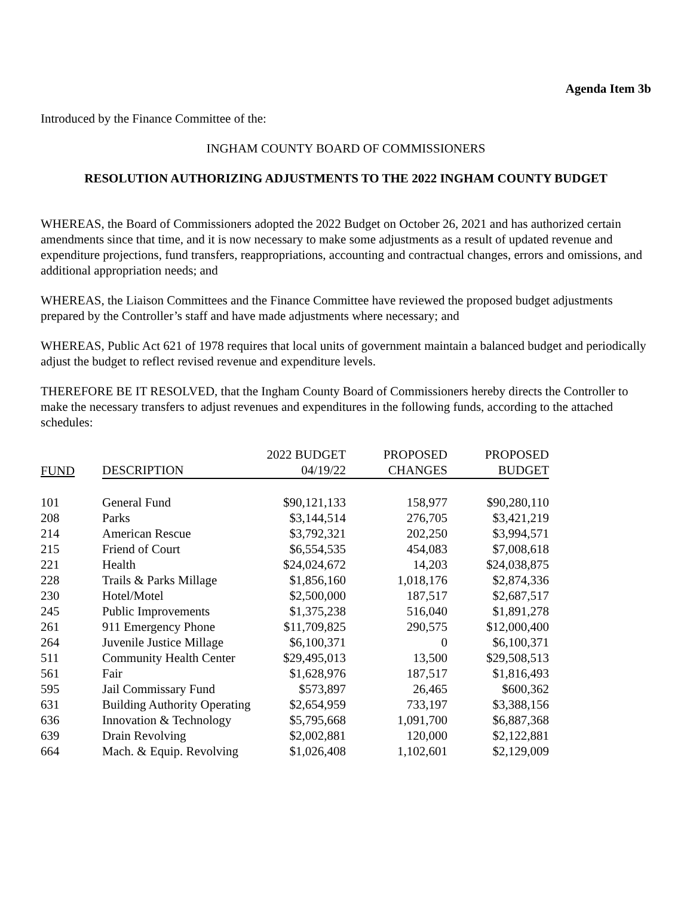Agenda Item 3b
Introduced by the Finance Committee of the:
INGHAM COUNTY BOARD OF COMMISSIONERS
RESOLUTION AUTHORIZING ADJUSTMENTS TO THE 2022 INGHAM COUNTY BUDGET
WHEREAS, the Board of Commissioners adopted the 2022 Budget on October 26, 2021 and has authorized certain amendments since that time, and it is now necessary to make some adjustments as a result of updated revenue and expenditure projections, fund transfers, reappropriations, accounting and contractual changes, errors and omissions, and additional appropriation needs; and
WHEREAS, the Liaison Committees and the Finance Committee have reviewed the proposed budget adjustments prepared by the Controller’s staff and have made adjustments where necessary; and
WHEREAS, Public Act 621 of 1978 requires that local units of government maintain a balanced budget and periodically adjust the budget to reflect revised revenue and expenditure levels.
THEREFORE BE IT RESOLVED, that the Ingham County Board of Commissioners hereby directs the Controller to make the necessary transfers to adjust revenues and expenditures in the following funds, according to the attached schedules:
| | | 2022 BUDGET | PROPOSED | PROPOSED |
| --- | --- | --- | --- | --- |
| FUND | DESCRIPTION | 04/19/22 | CHANGES | BUDGET |
| 101 | General Fund | $90,121,133 | 158,977 | $90,280,110 |
| 208 | Parks | $3,144,514 | 276,705 | $3,421,219 |
| 214 | American Rescue | $3,792,321 | 202,250 | $3,994,571 |
| 215 | Friend of Court | $6,554,535 | 454,083 | $7,008,618 |
| 221 | Health | $24,024,672 | 14,203 | $24,038,875 |
| 228 | Trails & Parks Millage | $1,856,160 | 1,018,176 | $2,874,336 |
| 230 | Hotel/Motel | $2,500,000 | 187,517 | $2,687,517 |
| 245 | Public Improvements | $1,375,238 | 516,040 | $1,891,278 |
| 261 | 911 Emergency Phone | $11,709,825 | 290,575 | $12,000,400 |
| 264 | Juvenile Justice Millage | $6,100,371 | 0 | $6,100,371 |
| 511 | Community Health Center | $29,495,013 | 13,500 | $29,508,513 |
| 561 | Fair | $1,628,976 | 187,517 | $1,816,493 |
| 595 | Jail Commissary Fund | $573,897 | 26,465 | $600,362 |
| 631 | Building Authority Operating | $2,654,959 | 733,197 | $3,388,156 |
| 636 | Innovation & Technology | $5,795,668 | 1,091,700 | $6,887,368 |
| 639 | Drain Revolving | $2,002,881 | 120,000 | $2,122,881 |
| 664 | Mach. & Equip. Revolving | $1,026,408 | 1,102,601 | $2,129,009 |